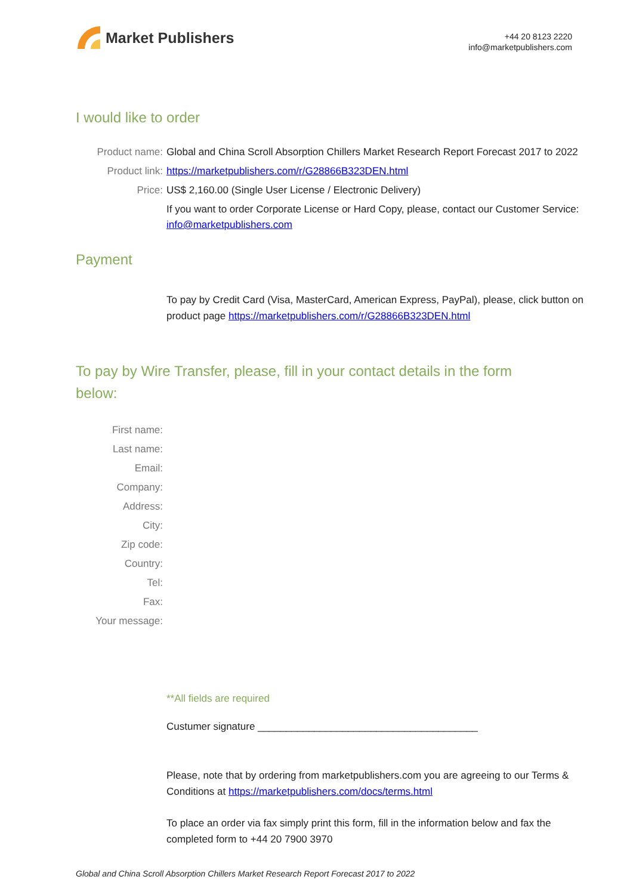Market Publishers
+44 20 8123 2220
info@marketpublishers.com
I would like to order
| Product name: | Global and China Scroll Absorption Chillers Market Research Report Forecast 2017 to 2022 |
| Product link: | https://marketpublishers.com/r/G28866B323DEN.html |
| Price: | US$ 2,160.00 (Single User License / Electronic Delivery) |
| | If you want to order Corporate License or Hard Copy, please, contact our Customer Service: info@marketpublishers.com |
Payment
To pay by Credit Card (Visa, MasterCard, American Express, PayPal), please, click button on product page https://marketpublishers.com/r/G28866B323DEN.html
To pay by Wire Transfer, please, fill in your contact details in the form below:
| First name: | |
| Last name: | |
| Email: | |
| Company: | |
| Address: | |
| City: | |
| Zip code: | |
| Country: | |
| Tel: | |
| Fax: | |
| Your message: | |
**All fields are required
Custumer signature _______________________________________
Please, note that by ordering from marketpublishers.com you are agreeing to our Terms & Conditions at https://marketpublishers.com/docs/terms.html
To place an order via fax simply print this form, fill in the information below and fax the completed form to +44 20 7900 3970
Global and China Scroll Absorption Chillers Market Research Report Forecast 2017 to 2022